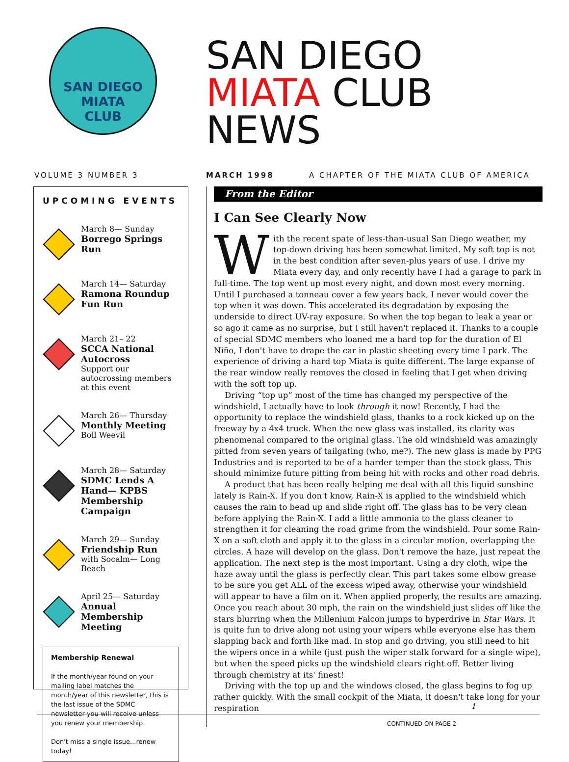SAN DIEGO
MIATA
CLUB
SAN DIEGO
MIATA CLUB
NEWS
VOLUME 3 NUMBER 3 MARCH 1998 A CHAPTER OF THE MIATA CLUB OF AMERICA
UPCOMING EVENTS
March 8— Sunday
Borrego Springs Run
March 14— Saturday
Ramona Roundup Fun Run
March 21– 22
SCCA National Autocross
Support our autocrossing members at this event
March 26— Thursday
Monthly Meeting
Boll Weevil
March 28— Saturday
SDMC Lends A Hand— KPBS Membership Campaign
March 29— Sunday
Friendship Run
with Socalm— Long Beach
April 25— Saturday
Annual Membership Meeting
Membership Renewal
If the month/year found on your mailing label matches the month/year of this newsletter, this is the last issue of the SDMC newsletter you will receive unless you renew your membership.
Don't miss a single issue...renew today!
From the Editor
I Can See Clearly Now
With the recent spate of less-than-usual San Diego weather, my top-down driving has been somewhat limited. My soft top is not in the best condition after seven-plus years of use. I drive my Miata every day, and only recently have I had a garage to park in full-time. The top went up most every night, and down most every morning. Until I purchased a tonneau cover a few years back, I never would cover the top when it was down. This accelerated its degradation by exposing the underside to direct UV-ray exposure. So when the top began to leak a year or so ago it came as no surprise, but I still haven't replaced it. Thanks to a couple of special SDMC members who loaned me a hard top for the duration of El Niño, I don't have to drape the car in plastic sheeting every time I park. The experience of driving a hard top Miata is quite different. The large expanse of the rear window really removes the closed in feeling that I get when driving with the soft top up.
Driving “top up” most of the time has changed my perspective of the windshield, I actually have to look through it now! Recently, I had the opportunity to replace the windshield glass, thanks to a rock kicked up on the freeway by a 4x4 truck. When the new glass was installed, its clarity was phenomenal compared to the original glass. The old windshield was amazingly pitted from seven years of tailgating (who, me?). The new glass is made by PPG Industries and is reported to be of a harder temper than the stock glass. This should minimize future pitting from being hit with rocks and other road debris.
A product that has been really helping me deal with all this liquid sunshine lately is Rain-X. If you don't know, Rain-X is applied to the windshield which causes the rain to bead up and slide right off. The glass has to be very clean before applying the Rain-X. I add a little ammonia to the glass cleaner to strengthen it for cleaning the road grime from the windshield. Pour some Rain-X on a soft cloth and apply it to the glass in a circular motion, overlapping the circles. A haze will develop on the glass. Don't remove the haze, just repeat the application. The next step is the most important. Using a dry cloth, wipe the haze away until the glass is perfectly clear. This part takes some elbow grease to be sure you get ALL of the excess wiped away, otherwise your windshield will appear to have a film on it. When applied properly, the results are amazing. Once you reach about 30 mph, the rain on the windshield just slides off like the stars blurring when the Millenium Falcon jumps to hyperdrive in Star Wars. It is quite fun to drive along not using your wipers while everyone else has them slapping back and forth like mad. In stop and go driving, you still need to hit the wipers once in a while (just push the wiper stalk forward for a single wipe), but when the speed picks up the windshield clears right off. Better living through chemistry at its' finest!
Driving with the top up and the windows closed, the glass begins to fog up rather quickly. With the small cockpit of the Miata, it doesn't take long for your respiration
CONTINUED ON PAGE 2
1